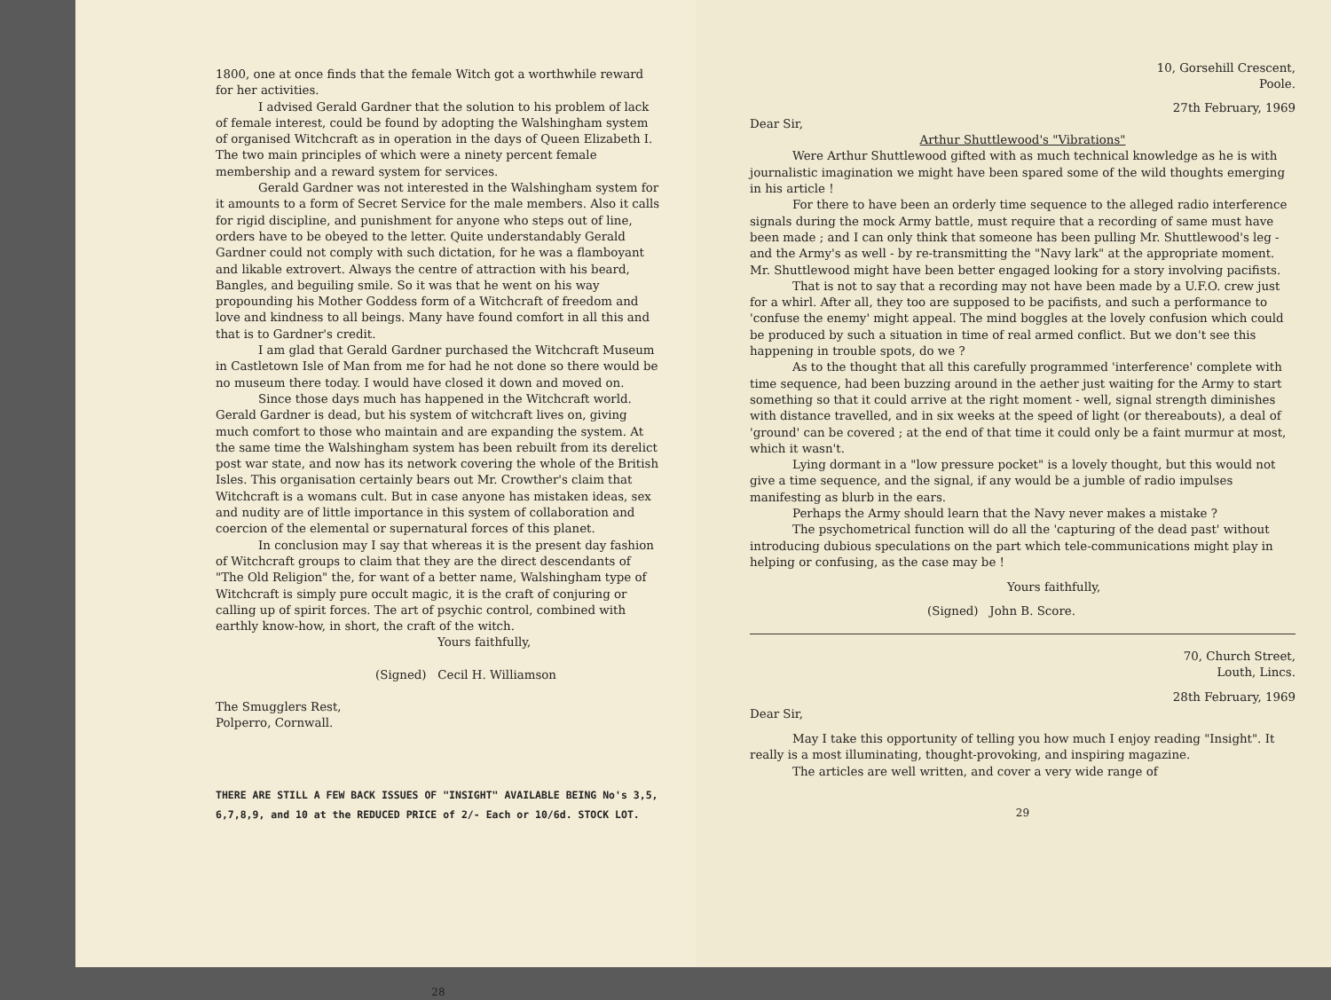1800, one at once finds that the female Witch got a worthwhile reward for her activities.
I advised Gerald Gardner that the solution to his problem of lack of female interest, could be found by adopting the Walshingham system of organised Witchcraft as in operation in the days of Queen Elizabeth I. The two main principles of which were a ninety percent female membership and a reward system for services.
Gerald Gardner was not interested in the Walshingham system for it amounts to a form of Secret Service for the male members. Also it calls for rigid discipline, and punishment for anyone who steps out of line, orders have to be obeyed to the letter. Quite understandably Gerald Gardner could not comply with such dictation, for he was a flamboyant and likable extrovert. Always the centre of attraction with his beard, Bangles, and beguiling smile. So it was that he went on his way propounding his Mother Goddess form of a Witchcraft of freedom and love and kindness to all beings. Many have found comfort in all this and that is to Gardner's credit.
I am glad that Gerald Gardner purchased the Witchcraft Museum in Castletown Isle of Man from me for had he not done so there would be no museum there today. I would have closed it down and moved on.
Since those days much has happened in the Witchcraft world. Gerald Gardner is dead, but his system of witchcraft lives on, giving much comfort to those who maintain and are expanding the system. At the same time the Walshingham system has been rebuilt from its derelict post war state, and now has its network covering the whole of the British Isles. This organisation certainly bears out Mr. Crowther's claim that Witchcraft is a womans cult. But in case anyone has mistaken ideas, sex and nudity are of little importance in this system of collaboration and coercion of the elemental or supernatural forces of this planet.
In conclusion may I say that whereas it is the present day fashion of Witchcraft groups to claim that they are the direct descendants of "The Old Religion" the, for want of a better name, Walshingham type of Witchcraft is simply pure occult magic, it is the craft of conjuring or calling up of spirit forces. The art of psychic control, combined with earthly know-how, in short, the craft of the witch.
Yours faithfully,
(Signed) Cecil H. Williamson
The Smugglers Rest,
Polperro, Cornwall.
THERE ARE STILL A FEW BACK ISSUES OF "INSIGHT" AVAILABLE BEING No's 3,5, 6,7,8,9, and 10 at the REDUCED PRICE of 2/- Each or 10/6d. STOCK LOT.
28
10, Gorsehill Crescent,
Poole.
27th February, 1969
Dear Sir,
Arthur Shuttlewood's "Vibrations"
Were Arthur Shuttlewood gifted with as much technical knowledge as he is with journalistic imagination we might have been spared some of the wild thoughts emerging in his article !
For there to have been an orderly time sequence to the alleged radio interference signals during the mock Army battle, must require that a recording of same must have been made ; and I can only think that someone has been pulling Mr. Shuttlewood's leg - and the Army's as well - by re-transmitting the "Navy lark" at the appropriate moment. Mr. Shuttlewood might have been better engaged looking for a story involving pacifists.
That is not to say that a recording may not have been made by a U.F.O. crew just for a whirl. After all, they too are supposed to be pacifists, and such a performance to 'confuse the enemy' might appeal. The mind boggles at the lovely confusion which could be produced by such a situation in time of real armed conflict. But we don't see this happening in trouble spots, do we ?
As to the thought that all this carefully programmed 'interference' complete with time sequence, had been buzzing around in the aether just waiting for the Army to start something so that it could arrive at the right moment - well, signal strength diminishes with distance travelled, and in six weeks at the speed of light (or thereabouts), a deal of 'ground' can be covered ; at the end of that time it could only be a faint murmur at most, which it wasn't.
Lying dormant in a "low pressure pocket" is a lovely thought, but this would not give a time sequence, and the signal, if any would be a jumble of radio impulses manifesting as blurb in the ears.
Perhaps the Army should learn that the Navy never makes a mistake ?
The psychometrical function will do all the 'capturing of the dead past' without introducing dubious speculations on the part which tele-communications might play in helping or confusing, as the case may be !
Yours faithfully,
(Signed) John B. Score.
70, Church Street,
Louth, Lincs.
28th February, 1969
Dear Sir,
May I take this opportunity of telling you how much I enjoy reading "Insight". It really is a most illuminating, thought-provoking, and inspiring magazine.
The articles are well written, and cover a very wide range of
29